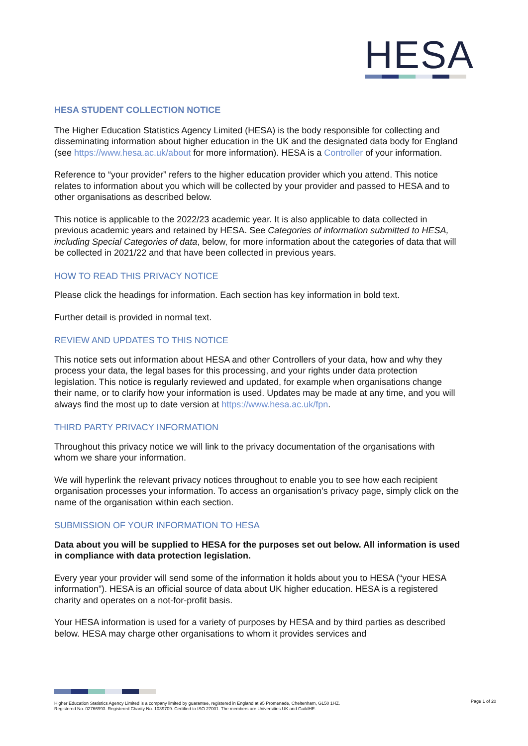HESA
HESA STUDENT COLLECTION NOTICE
The Higher Education Statistics Agency Limited (HESA) is the body responsible for collecting and disseminating information about higher education in the UK and the designated data body for England (see https://www.hesa.ac.uk/about for more information). HESA is a Controller of your information.
Reference to “your provider” refers to the higher education provider which you attend. This notice relates to information about you which will be collected by your provider and passed to HESA and to other organisations as described below.
This notice is applicable to the 2022/23 academic year. It is also applicable to data collected in previous academic years and retained by HESA. See Categories of information submitted to HESA, including Special Categories of data, below, for more information about the categories of data that will be collected in 2021/22 and that have been collected in previous years.
HOW TO READ THIS PRIVACY NOTICE
Please click the headings for information. Each section has key information in bold text.
Further detail is provided in normal text.
REVIEW AND UPDATES TO THIS NOTICE
This notice sets out information about HESA and other Controllers of your data, how and why they process your data, the legal bases for this processing, and your rights under data protection legislation. This notice is regularly reviewed and updated, for example when organisations change their name, or to clarify how your information is used. Updates may be made at any time, and you will always find the most up to date version at https://www.hesa.ac.uk/fpn.
THIRD PARTY PRIVACY INFORMATION
Throughout this privacy notice we will link to the privacy documentation of the organisations with whom we share your information.
We will hyperlink the relevant privacy notices throughout to enable you to see how each recipient organisation processes your information. To access an organisation’s privacy page, simply click on the name of the organisation within each section.
SUBMISSION OF YOUR INFORMATION TO HESA
Data about you will be supplied to HESA for the purposes set out below. All information is used in compliance with data protection legislation.
Every year your provider will send some of the information it holds about you to HESA (“your HESA information”). HESA is an official source of data about UK higher education. HESA is a registered charity and operates on a not-for-profit basis.
Your HESA information is used for a variety of purposes by HESA and by third parties as described below. HESA may charge other organisations to whom it provides services and
Higher Education Statistics Agency Limited is a company limited by guarantee, registered in England at 95 Promenade, Cheltenham, GL50 1HZ.
Registered No. 02766993. Registered Charity No. 1039709. Certified to ISO 27001. The members are Universities UK and GuildHE.
Page 1 of 20